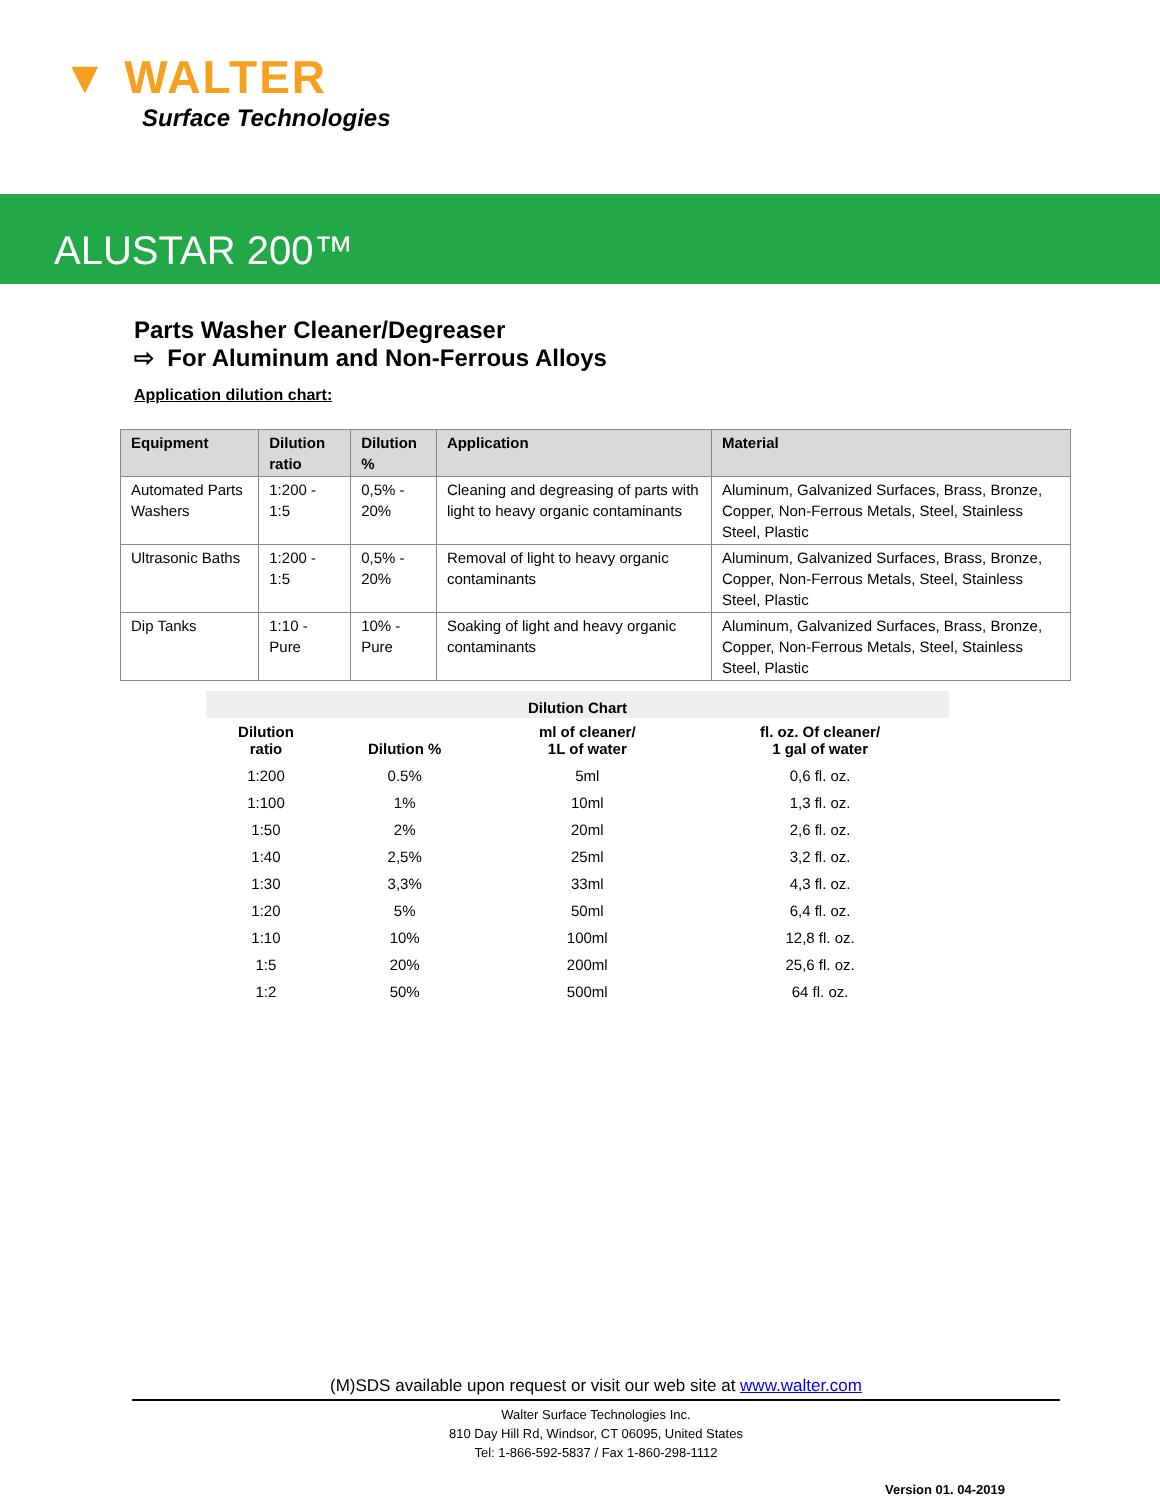▼ WALTER
Surface Technologies
ALUSTAR 200™
Parts Washer Cleaner/Degreaser
⇨ For Aluminum and Non-Ferrous Alloys
Application dilution chart:
| Equipment | Dilution ratio | Dilution % | Application | Material |
| --- | --- | --- | --- | --- |
| Automated Parts Washers | 1:200 - 1:5 | 0,5% - 20% | Cleaning and degreasing of parts with light to heavy organic contaminants | Aluminum, Galvanized Surfaces, Brass, Bronze, Copper, Non-Ferrous Metals, Steel, Stainless Steel, Plastic |
| Ultrasonic Baths | 1:200 - 1:5 | 0,5% - 20% | Removal of light to heavy organic contaminants | Aluminum, Galvanized Surfaces, Brass, Bronze, Copper, Non-Ferrous Metals, Steel, Stainless Steel, Plastic |
| Dip Tanks | 1:10 - Pure | 10% - Pure | Soaking of light and heavy organic contaminants | Aluminum, Galvanized Surfaces, Brass, Bronze, Copper, Non-Ferrous Metals, Steel, Stainless Steel, Plastic |
| Dilution Chart | | | |
| --- | --- | --- | --- |
| Dilution ratio | Dilution % | ml of cleaner/ 1L of water | fl. oz. Of cleaner/ 1 gal of water |
| 1:200 | 0.5% | 5ml | 0,6 fl. oz. |
| 1:100 | 1% | 10ml | 1,3 fl. oz. |
| 1:50 | 2% | 20ml | 2,6 fl. oz. |
| 1:40 | 2,5% | 25ml | 3,2 fl. oz. |
| 1:30 | 3,3% | 33ml | 4,3 fl. oz. |
| 1:20 | 5% | 50ml | 6,4 fl. oz. |
| 1:10 | 10% | 100ml | 12,8 fl. oz. |
| 1:5 | 20% | 200ml | 25,6 fl. oz. |
| 1:2 | 50% | 500ml | 64 fl. oz. |
(M)SDS available upon request or visit our web site at www.walter.com
Walter Surface Technologies Inc.
810 Day Hill Rd, Windsor, CT 06095, United States
Tel: 1-866-592-5837 / Fax 1-860-298-1112
Version 01. 04-2019